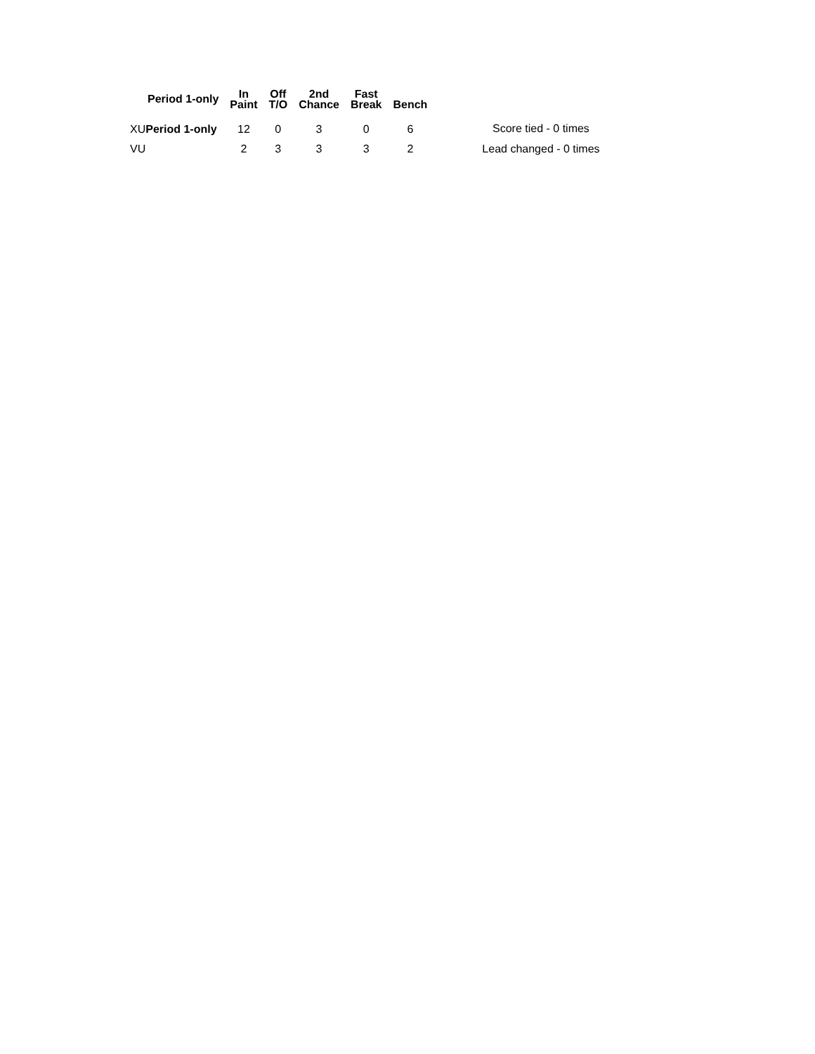| Period 1-only | In Paint | Off T/O | 2nd Chance | Fast Break | Bench |
| --- | --- | --- | --- | --- | --- |
| XU Period 1-only | 12 | 0 | 3 | 0 | 6 |
| VU | 2 | 3 | 3 | 3 | 2 |
Score tied - 0 times
Lead changed - 0 times